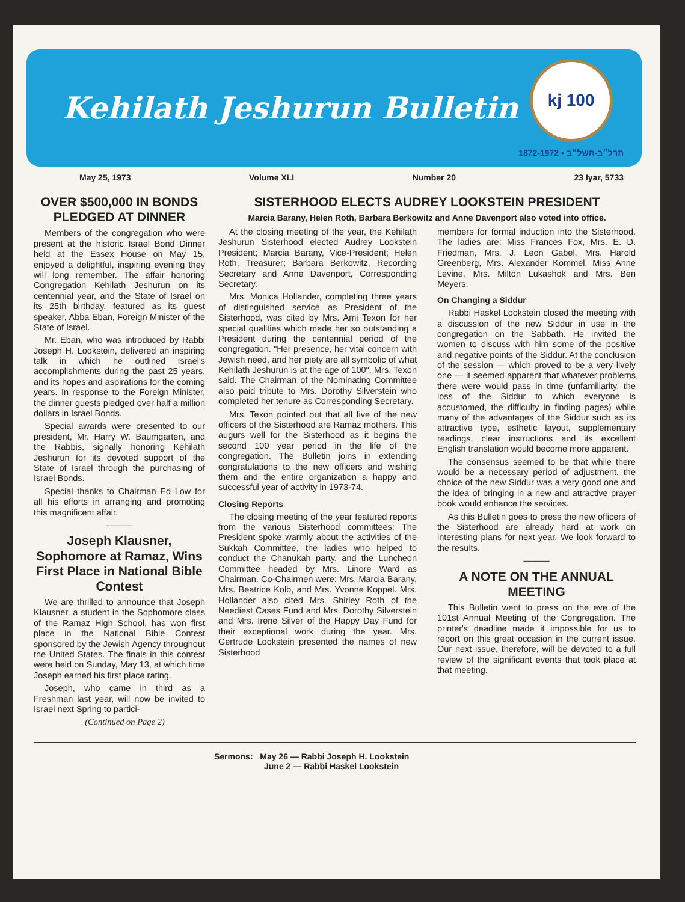Kehilath Jeshurun Bulletin
kj 100
1872-1972 • תרל״ב-תשל״ב
May 25, 1973 Volume XLI Number 20 23 Iyar, 5733
OVER $500,000 IN BONDS PLEDGED AT DINNER
Members of the congregation who were present at the historic Israel Bond Dinner held at the Essex House on May 15, enjoyed a delightful, inspiring evening they will long remember. The affair honoring Congregation Kehilath Jeshurun on its centennial year, and the State of Israel on its 25th birthday, featured as its guest speaker, Abba Eban, Foreign Minister of the State of Israel.
Mr. Eban, who was introduced by Rabbi Joseph H. Lookstein, delivered an inspiring talk in which he outlined Israel's accomplishments during the past 25 years, and its hopes and aspirations for the coming years. In response to the Foreign Minister, the dinner guests pledged over half a million dollars in Israel Bonds.
Special awards were presented to our president, Mr. Harry W. Baumgarten, and the Rabbis, signally honoring Kehilath Jeshurun for its devoted support of the State of Israel through the purchasing of Israel Bonds.
Special thanks to Chairman Ed Low for all his efforts in arranging and promoting this magnificent affair.
———
Joseph Klausner, Sophomore at Ramaz, Wins First Place in National Bible Contest
We are thrilled to announce that Joseph Klausner, a student in the Sophomore class of the Ramaz High School, has won first place in the National Bible Contest sponsored by the Jewish Agency throughout the United States. The finals in this contest were held on Sunday, May 13, at which time Joseph earned his first place rating.
Joseph, who came in third as a Freshman last year, will now be invited to Israel next Spring to partici-
(Continued on Page 2)
SISTERHOOD ELECTS AUDREY LOOKSTEIN PRESIDENT
Marcia Barany, Helen Roth, Barbara Berkowitz and Anne Davenport also voted into office.
At the closing meeting of the year, the Kehilath Jeshurun Sisterhood elected Audrey Lookstein President; Marcia Barany, Vice-President; Helen Roth, Treasurer; Barbara Berkowitz, Recording Secretary and Anne Davenport, Corresponding Secretary.
Mrs. Monica Hollander, completing three years of distinguished service as President of the Sisterhood, was cited by Mrs. Ami Texon for her special qualities which made her so outstanding a President during the centennial period of the congregation. "Her presence, her vital concern with Jewish need, and her piety are all symbolic of what Kehilath Jeshurun is at the age of 100", Mrs. Texon said. The Chairman of the Nominating Committee also paid tribute to Mrs. Dorothy Silverstein who completed her tenure as Corresponding Secretary.
Mrs. Texon pointed out that all five of the new officers of the Sisterhood are Ramaz mothers. This augurs well for the Sisterhood as it begins the second 100 year period in the life of the congregation. The Bulletin joins in extending congratulations to the new officers and wishing them and the entire organization a happy and successful year of activity in 1973-74.
Closing Reports
The closing meeting of the year featured reports from the various Sisterhood committees: The President spoke warmly about the activities of the Sukkah Committee, the ladies who helped to conduct the Chanukah party, and the Luncheon Committee headed by Mrs. Linore Ward as Chairman. Co-Chairmen were: Mrs. Marcia Barany, Mrs. Beatrice Kolb, and Mrs. Yvonne Koppel. Mrs. Hollander also cited Mrs. Shirley Roth of the Neediest Cases Fund and Mrs. Dorothy Silverstein and Mrs. Irene Silver of the Happy Day Fund for their exceptional work during the year. Mrs. Gertrude Lookstein presented the names of new Sisterhood
members for formal induction into the Sisterhood. The ladies are: Miss Frances Fox, Mrs. E. D. Friedman, Mrs. J. Leon Gabel, Mrs. Harold Greenberg, Mrs. Alexander Kommel, Miss Anne Levine, Mrs. Milton Lukashok and Mrs. Ben Meyers.
On Changing a Siddur
Rabbi Haskel Lookstein closed the meeting with a discussion of the new Siddur in use in the congregation on the Sabbath. He invited the women to discuss with him some of the positive and negative points of the Siddur. At the conclusion of the session — which proved to be a very lively one — it seemed apparent that whatever problems there were would pass in time (unfamiliarity, the loss of the Siddur to which everyone is accustomed, the difficulty in finding pages) while many of the advantages of the Siddur such as its attractive type, esthetic layout, supplementary readings, clear instructions and its excellent English translation would become more apparent.
The consensus seemed to be that while there would be a necessary period of adjustment, the choice of the new Siddur was a very good one and the idea of bringing in a new and attractive prayer book would enhance the services.
As this Bulletin goes to press the new officers of the Sisterhood are already hard at work on interesting plans for next year. We look forward to the results.
———
A NOTE ON THE ANNUAL MEETING
This Bulletin went to press on the eve of the 101st Annual Meeting of the Congregation. The printer's deadline made it impossible for us to report on this great occasion in the current issue. Our next issue, therefore, will be devoted to a full review of the significant events that took place at that meeting.
Sermons: May 26 — Rabbi Joseph H. Lookstein
June 2 — Rabbi Haskel Lookstein